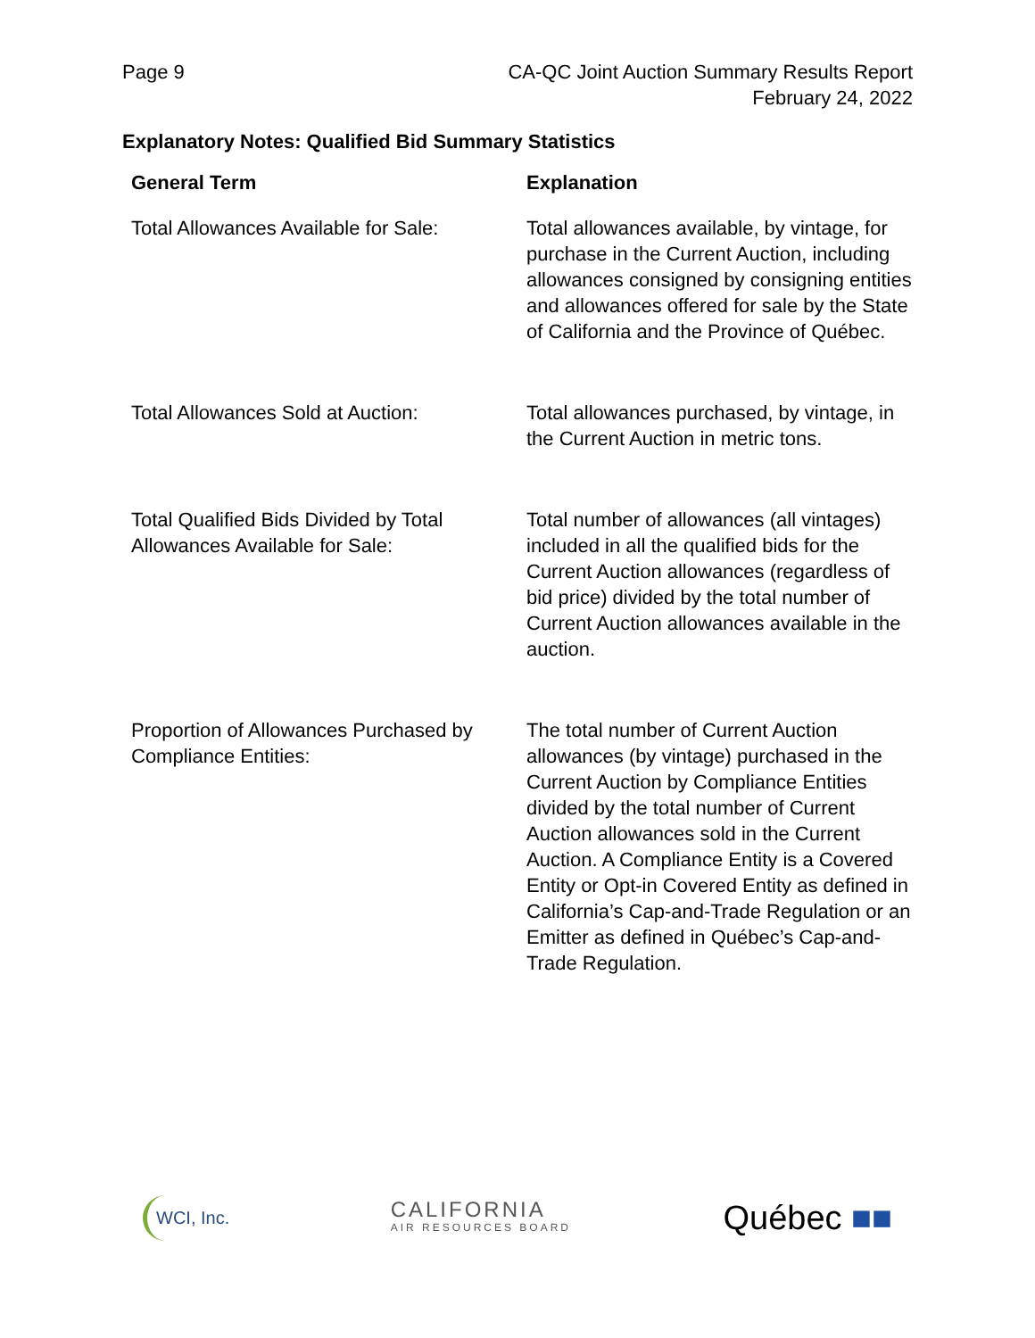Page 9 CA-QC Joint Auction Summary Results Report
February 24, 2022
Explanatory Notes: Qualified Bid Summary Statistics
| General Term | Explanation |
| --- | --- |
| Total Allowances Available for Sale: | Total allowances available, by vintage, for purchase in the Current Auction, including allowances consigned by consigning entities and allowances offered for sale by the State of California and the Province of Québec. |
| Total Allowances Sold at Auction: | Total allowances purchased, by vintage, in the Current Auction in metric tons. |
| Total Qualified Bids Divided by Total Allowances Available for Sale: | Total number of allowances (all vintages) included in all the qualified bids for the Current Auction allowances (regardless of bid price) divided by the total number of Current Auction allowances available in the auction. |
| Proportion of Allowances Purchased by Compliance Entities: | The total number of Current Auction allowances (by vintage) purchased in the Current Auction by Compliance Entities divided by the total number of Current Auction allowances sold in the Current Auction. A Compliance Entity is a Covered Entity or Opt-in Covered Entity as defined in California’s Cap-and-Trade Regulation or an Emitter as defined in Québec’s Cap-and-Trade Regulation. |
WCI, Inc.
CALIFORNIA
AIR RESOURCES BOARD
Québec ■■